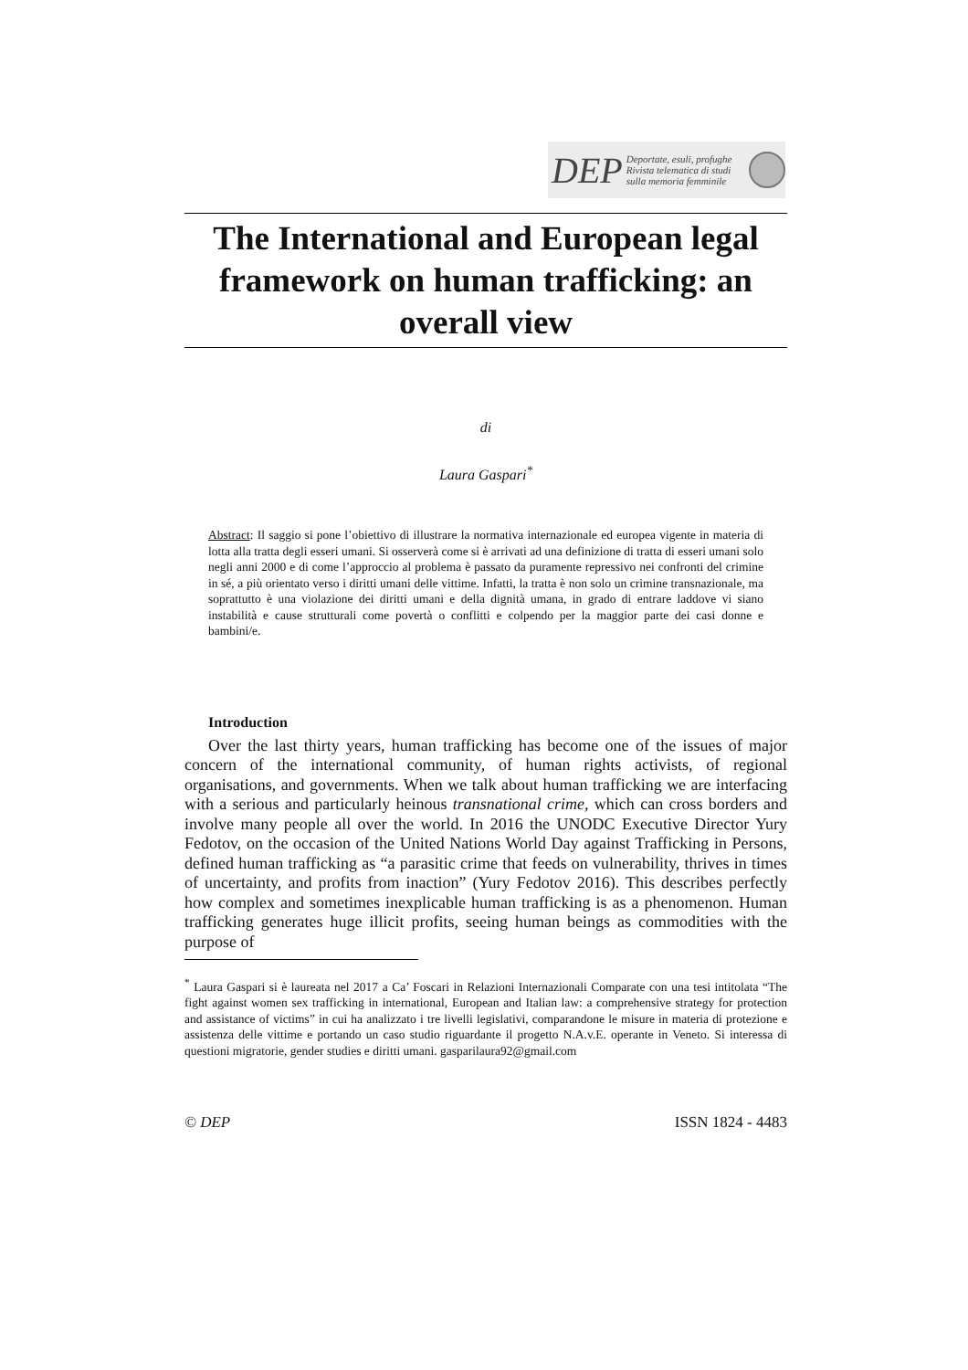DEP Deportate, esuli, profughe
Rivista telematica di studi sulla memoria femminile
The International and European legal framework on human trafficking: an overall view
di
Laura Gaspari<sup>*</sup>
Abstract: Il saggio si pone l’obiettivo di illustrare la normativa internazionale ed europea vigente in materia di lotta alla tratta degli esseri umani. Si osserverà come si è arrivati ad una definizione di tratta di esseri umani solo negli anni 2000 e di come l’approccio al problema è passato da puramente repressivo nei confronti del crimine in sé, a più orientato verso i diritti umani delle vittime. Infatti, la tratta è non solo un crimine transnazionale, ma soprattutto è una violazione dei diritti umani e della dignità umana, in grado di entrare laddove vi siano instabilità e cause strutturali come povertà o conflitti e colpendo per la maggior parte dei casi donne e bambini/e.
Introduction
Over the last thirty years, human trafficking has become one of the issues of major concern of the international community, of human rights activists, of regional organisations, and governments. When we talk about human trafficking we are interfacing with a serious and particularly heinous transnational crime, which can cross borders and involve many people all over the world. In 2016 the UNODC Executive Director Yury Fedotov, on the occasion of the United Nations World Day against Trafficking in Persons, defined human trafficking as “a parasitic crime that feeds on vulnerability, thrives in times of uncertainty, and profits from inaction” (Yury Fedotov 2016). This describes perfectly how complex and sometimes inexplicable human trafficking is as a phenomenon. Human trafficking generates huge illicit profits, seeing human beings as commodities with the purpose of
<sup>*</sup> Laura Gaspari si è laureata nel 2017 a Ca’ Foscari in Relazioni Internazionali Comparate con una tesi intitolata “The fight against women sex trafficking in international, European and Italian law: a comprehensive strategy for protection and assistance of victims” in cui ha analizzato i tre livelli legislativi, comparandone le misure in materia di protezione e assistenza delle vittime e portando un caso studio riguardante il progetto N.A.v.E. operante in Veneto. Si interessa di questioni migratorie, gender studies e diritti umani. gasparilaura92@gmail.com
© DEP ISSN 1824 - 4483